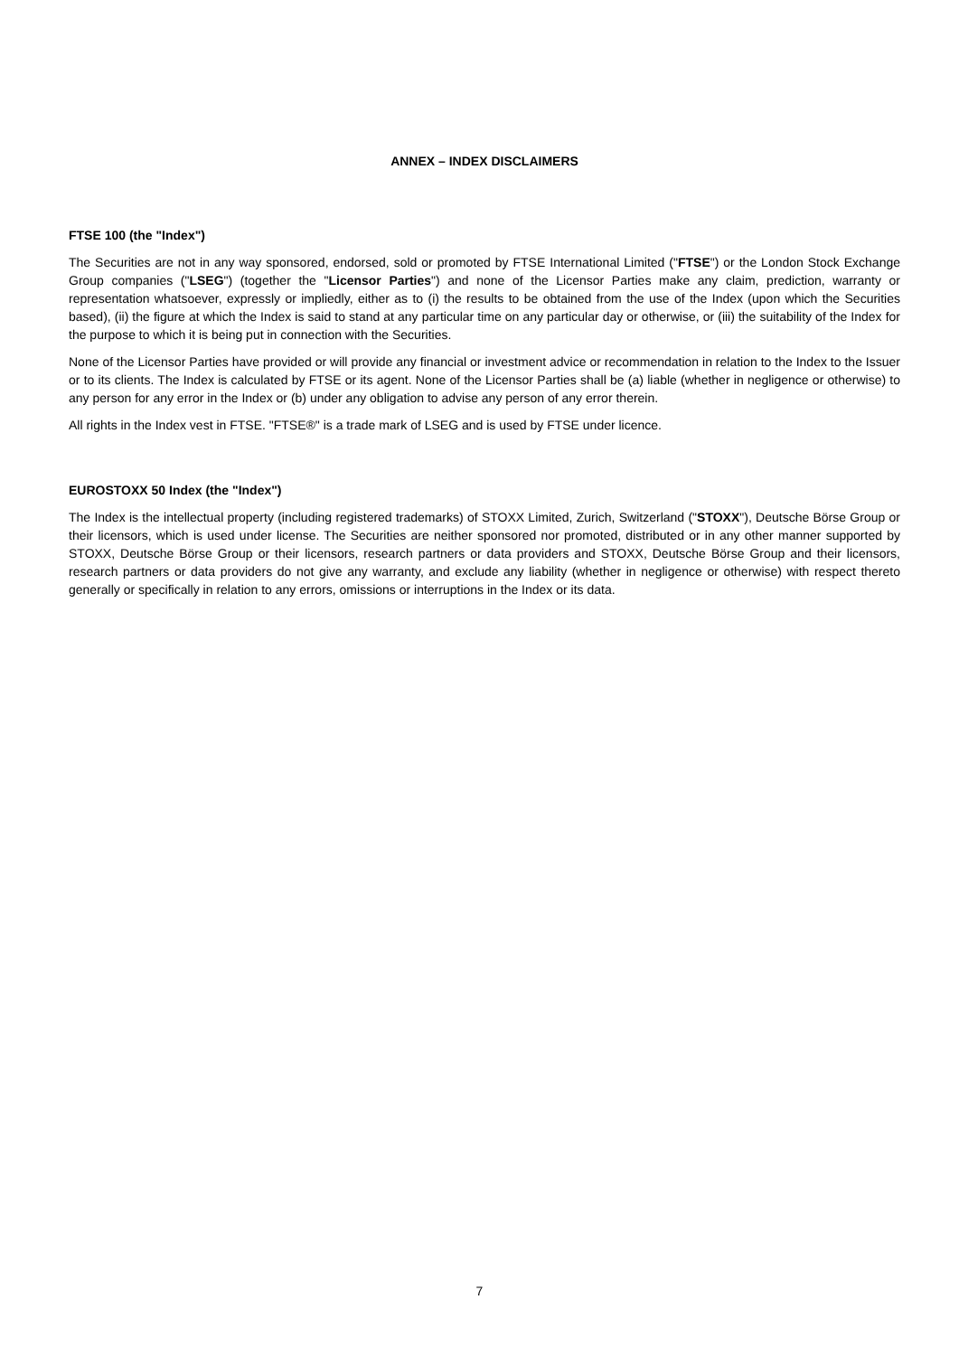ANNEX – INDEX DISCLAIMERS
FTSE 100 (the "Index")
The Securities are not in any way sponsored, endorsed, sold or promoted by FTSE International Limited ("FTSE") or the London Stock Exchange Group companies ("LSEG") (together the "Licensor Parties") and none of the Licensor Parties make any claim, prediction, warranty or representation whatsoever, expressly or impliedly, either as to (i) the results to be obtained from the use of the Index (upon which the Securities based), (ii) the figure at which the Index is said to stand at any particular time on any particular day or otherwise, or (iii) the suitability of the Index for the purpose to which it is being put in connection with the Securities.
None of the Licensor Parties have provided or will provide any financial or investment advice or recommendation in relation to the Index to the Issuer or to its clients. The Index is calculated by FTSE or its agent. None of the Licensor Parties shall be (a) liable (whether in negligence or otherwise) to any person for any error in the Index or (b) under any obligation to advise any person of any error therein.
All rights in the Index vest in FTSE. "FTSE®" is a trade mark of LSEG and is used by FTSE under licence.
EUROSTOXX 50 Index (the "Index")
The Index is the intellectual property (including registered trademarks) of STOXX Limited, Zurich, Switzerland ("STOXX"), Deutsche Börse Group or their licensors, which is used under license. The Securities are neither sponsored nor promoted, distributed or in any other manner supported by STOXX, Deutsche Börse Group or their licensors, research partners or data providers and STOXX, Deutsche Börse Group and their licensors, research partners or data providers do not give any warranty, and exclude any liability (whether in negligence or otherwise) with respect thereto generally or specifically in relation to any errors, omissions or interruptions in the Index or its data.
7